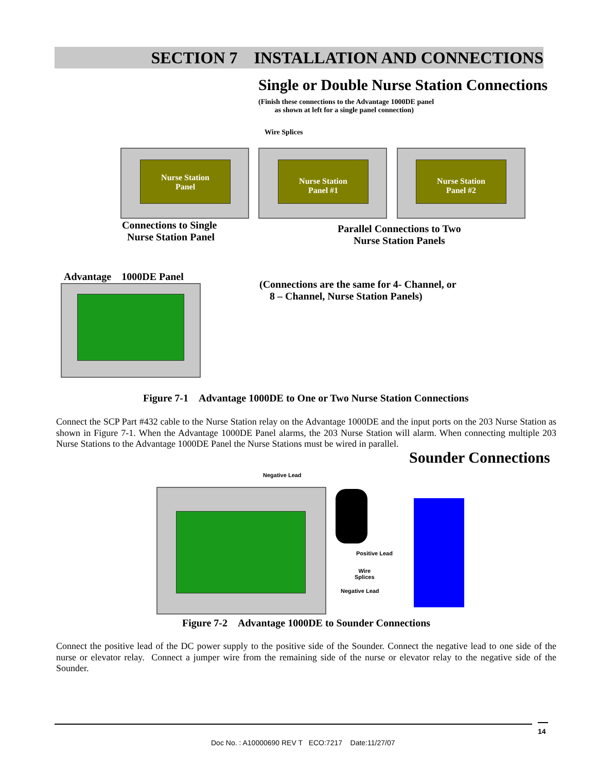SECTION 7 INSTALLATION AND CONNECTIONS
Single or Double Nurse Station Connections
(Finish these connections to the Advantage 1000DE panel
as shown at left for a single panel connection)
Wire Splices
Nurse Station
Panel
Nurse Station
Panel #1
Nurse Station
Panel #2
Connections to Single
Nurse Station Panel
Parallel Connections to Two
Nurse Station Panels
Advantage 1000DE Panel
(Connections are the same for 4- Channel, or
8 – Channel, Nurse Station Panels)
Figure 7-1 Advantage 1000DE to One or Two Nurse Station Connections
Connect the SCP Part #432 cable to the Nurse Station relay on the Advantage 1000DE and the input ports on the 203 Nurse Station as shown in Figure 7-1. When the Advantage 1000DE Panel alarms, the 203 Nurse Station will alarm. When connecting multiple 203 Nurse Stations to the Advantage 1000DE Panel the Nurse Stations must be wired in parallel.
Sounder Connections
Negative Lead
Positive Lead
Wire
Splices
Negative Lead
Figure 7-2 Advantage 1000DE to Sounder Connections
Connect the positive lead of the DC power supply to the positive side of the Sounder. Connect the negative lead to one side of the nurse or elevator relay. Connect a jumper wire from the remaining side of the nurse or elevator relay to the negative side of the Sounder.
14
Doc No. : A10000690 REV T ECO:7217 Date:11/27/07